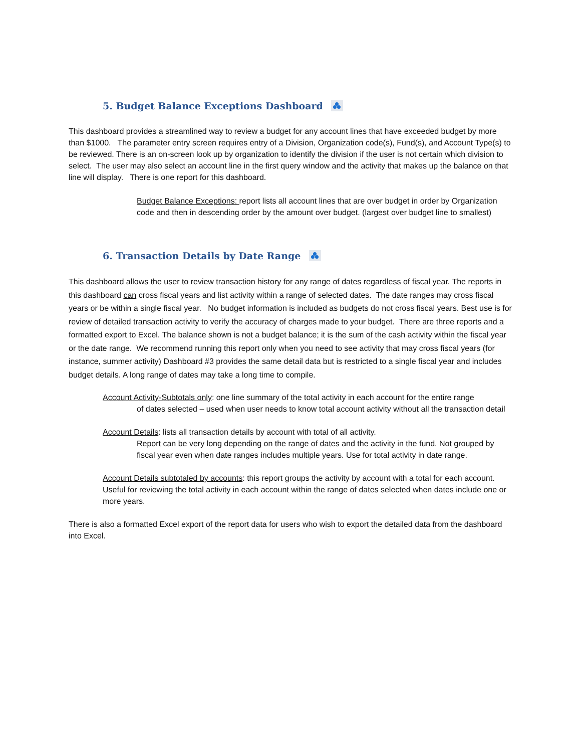5. Budget Balance Exceptions Dashboard
This dashboard provides a streamlined way to review a budget for any account lines that have exceeded budget by more than $1000. The parameter entry screen requires entry of a Division, Organization code(s), Fund(s), and Account Type(s) to be reviewed. There is an on-screen look up by organization to identify the division if the user is not certain which division to select. The user may also select an account line in the first query window and the activity that makes up the balance on that line will display. There is one report for this dashboard.
Budget Balance Exceptions: report lists all account lines that are over budget in order by Organization code and then in descending order by the amount over budget. (largest over budget line to smallest)
6. Transaction Details by Date Range
This dashboard allows the user to review transaction history for any range of dates regardless of fiscal year. The reports in this dashboard can cross fiscal years and list activity within a range of selected dates. The date ranges may cross fiscal years or be within a single fiscal year. No budget information is included as budgets do not cross fiscal years. Best use is for review of detailed transaction activity to verify the accuracy of charges made to your budget. There are three reports and a formatted export to Excel. The balance shown is not a budget balance; it is the sum of the cash activity within the fiscal year or the date range. We recommend running this report only when you need to see activity that may cross fiscal years (for instance, summer activity) Dashboard #3 provides the same detail data but is restricted to a single fiscal year and includes budget details. A long range of dates may take a long time to compile.
Account Activity-Subtotals only: one line summary of the total activity in each account for the entire range
of dates selected – used when user needs to know total account activity without all the transaction detail
Account Details: lists all transaction details by account with total of all activity.
Report can be very long depending on the range of dates and the activity in the fund. Not grouped by fiscal year even when date ranges includes multiple years. Use for total activity in date range.
Account Details subtotaled by accounts: this report groups the activity by account with a total for each account. Useful for reviewing the total activity in each account within the range of dates selected when dates include one or more years.
There is also a formatted Excel export of the report data for users who wish to export the detailed data from the dashboard into Excel.